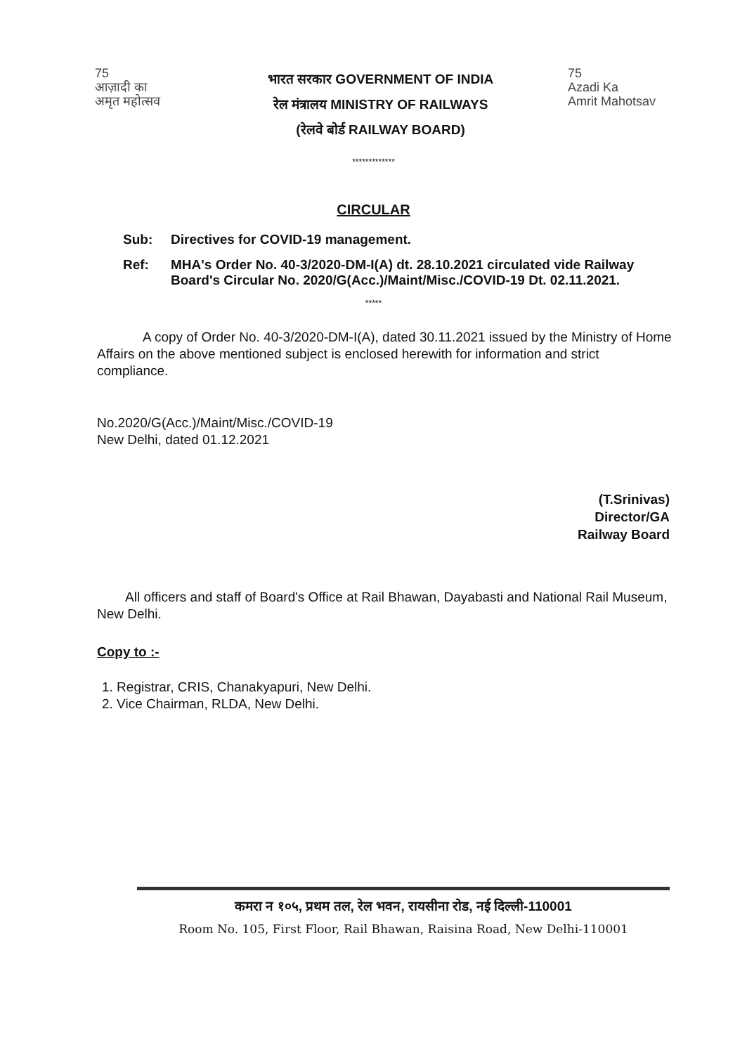75
आज़ादी का
अमृत महोत्सव
भारत सरकार GOVERNMENT OF INDIA
रेल मंत्रालय MINISTRY OF RAILWAYS
(रेलवे बोर्ड RAILWAY BOARD)
75
Azadi Ka
Amrit Mahotsav
*************
CIRCULAR
Sub: Directives for COVID-19 management.
Ref: MHA's Order No. 40-3/2020-DM-I(A) dt. 28.10.2021 circulated vide Railway Board's Circular No. 2020/G(Acc.)/Maint/Misc./COVID-19 Dt. 02.11.2021.
*****
A copy of Order No. 40-3/2020-DM-I(A), dated 30.11.2021 issued by the Ministry of Home Affairs on the above mentioned subject is enclosed herewith for information and strict compliance.
No.2020/G(Acc.)/Maint/Misc./COVID-19
New Delhi, dated 01.12.2021
(T.Srinivas)
Director/GA
Railway Board
All officers and staff of Board's Office at Rail Bhawan, Dayabasti and National Rail Museum, New Delhi.
Copy to :-
1. Registrar, CRIS, Chanakyapuri, New Delhi.
2. Vice Chairman, RLDA, New Delhi.
कमरा न १०५, प्रथम तल, रेल भवन, रायसीना रोड, नई दिल्ली-110001
Room No. 105, First Floor, Rail Bhawan, Raisina Road, New Delhi-110001